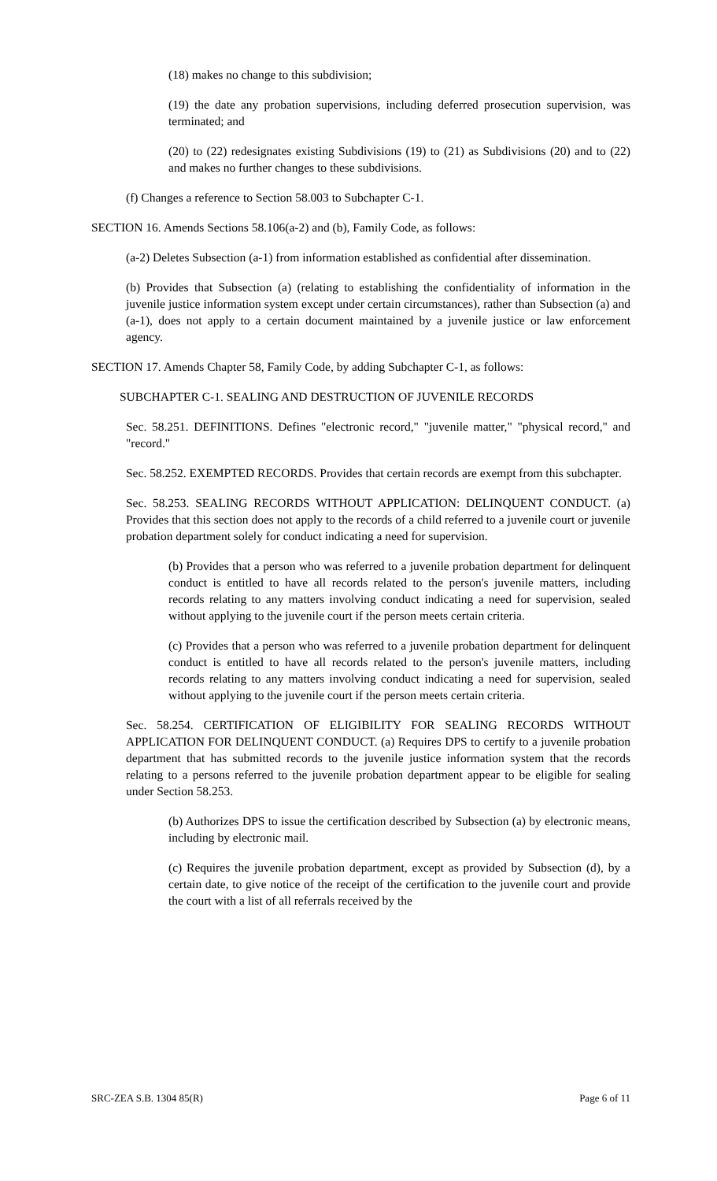(18) makes no change to this subdivision;
(19) the date any probation supervisions, including deferred prosecution supervision, was terminated; and
(20) to (22) redesignates existing Subdivisions (19) to (21) as Subdivisions (20) and to (22) and makes no further changes to these subdivisions.
(f) Changes a reference to Section 58.003 to Subchapter C-1.
SECTION 16. Amends Sections 58.106(a-2) and (b), Family Code, as follows:
(a-2) Deletes Subsection (a-1) from information established as confidential after dissemination.
(b) Provides that Subsection (a) (relating to establishing the confidentiality of information in the juvenile justice information system except under certain circumstances), rather than Subsection (a) and (a-1), does not apply to a certain document maintained by a juvenile justice or law enforcement agency.
SECTION 17. Amends Chapter 58, Family Code, by adding Subchapter C-1, as follows:
SUBCHAPTER C-1. SEALING AND DESTRUCTION OF JUVENILE RECORDS
Sec. 58.251. DEFINITIONS. Defines "electronic record," "juvenile matter," "physical record," and "record."
Sec. 58.252. EXEMPTED RECORDS. Provides that certain records are exempt from this subchapter.
Sec. 58.253. SEALING RECORDS WITHOUT APPLICATION: DELINQUENT CONDUCT. (a) Provides that this section does not apply to the records of a child referred to a juvenile court or juvenile probation department solely for conduct indicating a need for supervision.
(b) Provides that a person who was referred to a juvenile probation department for delinquent conduct is entitled to have all records related to the person's juvenile matters, including records relating to any matters involving conduct indicating a need for supervision, sealed without applying to the juvenile court if the person meets certain criteria.
(c) Provides that a person who was referred to a juvenile probation department for delinquent conduct is entitled to have all records related to the person's juvenile matters, including records relating to any matters involving conduct indicating a need for supervision, sealed without applying to the juvenile court if the person meets certain criteria.
Sec. 58.254. CERTIFICATION OF ELIGIBILITY FOR SEALING RECORDS WITHOUT APPLICATION FOR DELINQUENT CONDUCT. (a) Requires DPS to certify to a juvenile probation department that has submitted records to the juvenile justice information system that the records relating to a persons referred to the juvenile probation department appear to be eligible for sealing under Section 58.253.
(b) Authorizes DPS to issue the certification described by Subsection (a) by electronic means, including by electronic mail.
(c) Requires the juvenile probation department, except as provided by Subsection (d), by a certain date, to give notice of the receipt of the certification to the juvenile court and provide the court with a list of all referrals received by the
SRC-ZEA S.B. 1304 85(R) Page 6 of 11